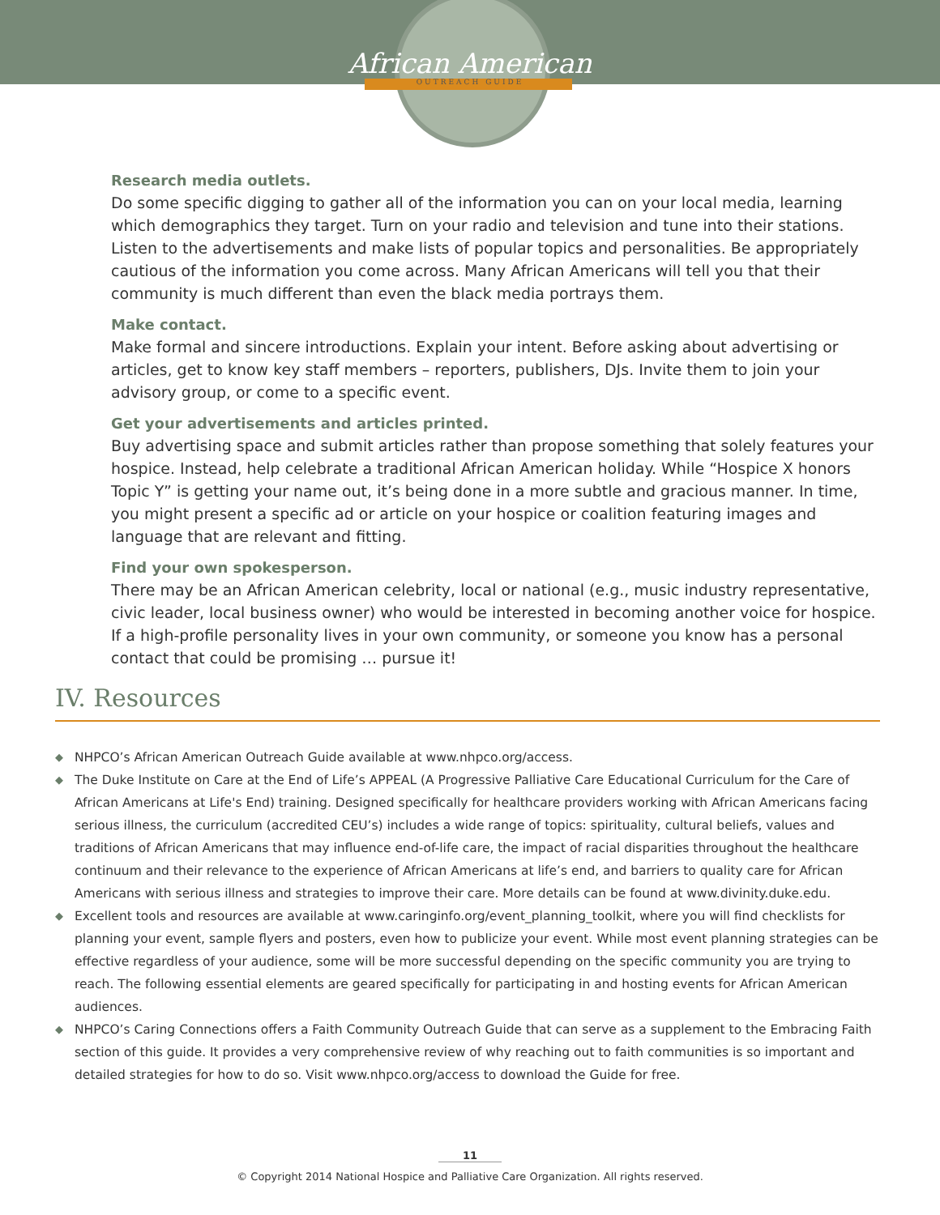African American
OUTREACH GUIDE
Research media outlets.
Do some specific digging to gather all of the information you can on your local media, learning which demographics they target. Turn on your radio and television and tune into their stations. Listen to the advertisements and make lists of popular topics and personalities. Be appropriately cautious of the information you come across. Many African Americans will tell you that their community is much different than even the black media portrays them.
Make contact.
Make formal and sincere introductions. Explain your intent. Before asking about advertising or articles, get to know key staff members – reporters, publishers, DJs. Invite them to join your advisory group, or come to a specific event.
Get your advertisements and articles printed.
Buy advertising space and submit articles rather than propose something that solely features your hospice. Instead, help celebrate a traditional African American holiday. While “Hospice X honors Topic Y” is getting your name out, it’s being done in a more subtle and gracious manner. In time, you might present a specific ad or article on your hospice or coalition featuring images and language that are relevant and fitting.
Find your own spokesperson.
There may be an African American celebrity, local or national (e.g., music industry representative, civic leader, local business owner) who would be interested in becoming another voice for hospice. If a high-profile personality lives in your own community, or someone you know has a personal contact that could be promising … pursue it!
IV. Resources
◆ NHPCO’s African American Outreach Guide available at www.nhpco.org/access.
◆ The Duke Institute on Care at the End of Life’s APPEAL (A Progressive Palliative Care Educational Curriculum for the Care of African Americans at Life's End) training. Designed specifically for healthcare providers working with African Americans facing serious illness, the curriculum (accredited CEU’s) includes a wide range of topics: spirituality, cultural beliefs, values and traditions of African Americans that may influence end-of-life care, the impact of racial disparities throughout the healthcare continuum and their relevance to the experience of African Americans at life’s end, and barriers to quality care for African Americans with serious illness and strategies to improve their care. More details can be found at www.divinity.duke.edu.
◆ Excellent tools and resources are available at www.caringinfo.org/event_planning_toolkit, where you will find checklists for planning your event, sample flyers and posters, even how to publicize your event. While most event planning strategies can be effective regardless of your audience, some will be more successful depending on the specific community you are trying to reach. The following essential elements are geared specifically for participating in and hosting events for African American audiences.
◆ NHPCO’s Caring Connections offers a Faith Community Outreach Guide that can serve as a supplement to the Embracing Faith section of this guide. It provides a very comprehensive review of why reaching out to faith communities is so important and detailed strategies for how to do so. Visit www.nhpco.org/access to download the Guide for free.
11
© Copyright 2014 National Hospice and Palliative Care Organization. All rights reserved.